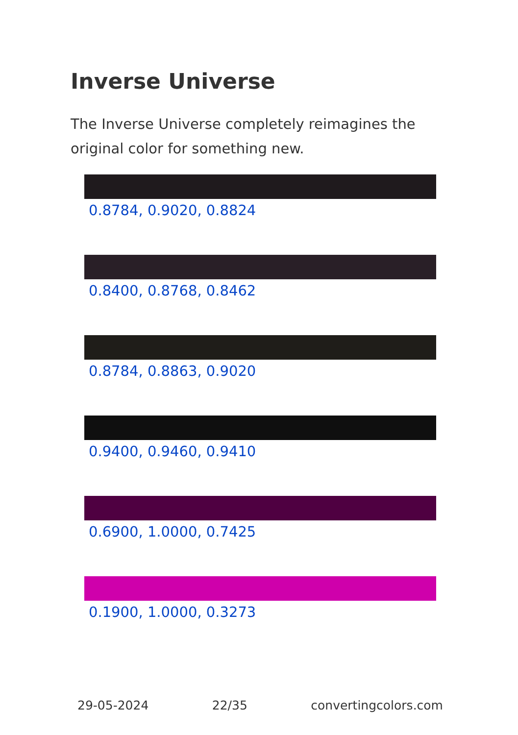Inverse Universe
The Inverse Universe completely reimagines the original color for something new.
0.8784, 0.9020, 0.8824
0.8400, 0.8768, 0.8462
0.8784, 0.8863, 0.9020
0.9400, 0.9460, 0.9410
0.6900, 1.0000, 0.7425
0.1900, 1.0000, 0.3273
29-05-2024 22/35 convertingcolors.com